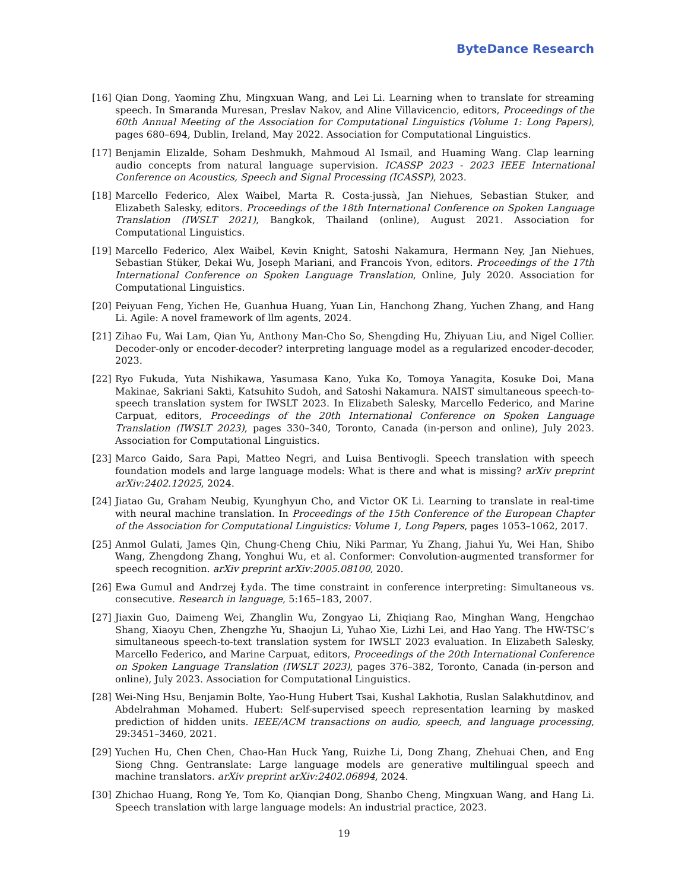ByteDance Research
[16] Qian Dong, Yaoming Zhu, Mingxuan Wang, and Lei Li. Learning when to translate for streaming speech. In Smaranda Muresan, Preslav Nakov, and Aline Villavicencio, editors, Proceedings of the 60th Annual Meeting of the Association for Computational Linguistics (Volume 1: Long Papers), pages 680–694, Dublin, Ireland, May 2022. Association for Computational Linguistics.
[17] Benjamin Elizalde, Soham Deshmukh, Mahmoud Al Ismail, and Huaming Wang. Clap learning audio concepts from natural language supervision. ICASSP 2023 - 2023 IEEE International Conference on Acoustics, Speech and Signal Processing (ICASSP), 2023.
[18] Marcello Federico, Alex Waibel, Marta R. Costa-jussà, Jan Niehues, Sebastian Stuker, and Elizabeth Salesky, editors. Proceedings of the 18th International Conference on Spoken Language Translation (IWSLT 2021), Bangkok, Thailand (online), August 2021. Association for Computational Linguistics.
[19] Marcello Federico, Alex Waibel, Kevin Knight, Satoshi Nakamura, Hermann Ney, Jan Niehues, Sebastian Stüker, Dekai Wu, Joseph Mariani, and Francois Yvon, editors. Proceedings of the 17th International Conference on Spoken Language Translation, Online, July 2020. Association for Computational Linguistics.
[20] Peiyuan Feng, Yichen He, Guanhua Huang, Yuan Lin, Hanchong Zhang, Yuchen Zhang, and Hang Li. Agile: A novel framework of llm agents, 2024.
[21] Zihao Fu, Wai Lam, Qian Yu, Anthony Man-Cho So, Shengding Hu, Zhiyuan Liu, and Nigel Collier. Decoder-only or encoder-decoder? interpreting language model as a regularized encoder-decoder, 2023.
[22] Ryo Fukuda, Yuta Nishikawa, Yasumasa Kano, Yuka Ko, Tomoya Yanagita, Kosuke Doi, Mana Makinae, Sakriani Sakti, Katsuhito Sudoh, and Satoshi Nakamura. NAIST simultaneous speech-to-speech translation system for IWSLT 2023. In Elizabeth Salesky, Marcello Federico, and Marine Carpuat, editors, Proceedings of the 20th International Conference on Spoken Language Translation (IWSLT 2023), pages 330–340, Toronto, Canada (in-person and online), July 2023. Association for Computational Linguistics.
[23] Marco Gaido, Sara Papi, Matteo Negri, and Luisa Bentivogli. Speech translation with speech foundation models and large language models: What is there and what is missing? arXiv preprint arXiv:2402.12025, 2024.
[24] Jiatao Gu, Graham Neubig, Kyunghyun Cho, and Victor OK Li. Learning to translate in real-time with neural machine translation. In Proceedings of the 15th Conference of the European Chapter of the Association for Computational Linguistics: Volume 1, Long Papers, pages 1053–1062, 2017.
[25] Anmol Gulati, James Qin, Chung-Cheng Chiu, Niki Parmar, Yu Zhang, Jiahui Yu, Wei Han, Shibo Wang, Zhengdong Zhang, Yonghui Wu, et al. Conformer: Convolution-augmented transformer for speech recognition. arXiv preprint arXiv:2005.08100, 2020.
[26] Ewa Gumul and Andrzej Łyda. The time constraint in conference interpreting: Simultaneous vs. consecutive. Research in language, 5:165–183, 2007.
[27] Jiaxin Guo, Daimeng Wei, Zhanglin Wu, Zongyao Li, Zhiqiang Rao, Minghan Wang, Hengchao Shang, Xiaoyu Chen, Zhengzhe Yu, Shaojun Li, Yuhao Xie, Lizhi Lei, and Hao Yang. The HW-TSC’s simultaneous speech-to-text translation system for IWSLT 2023 evaluation. In Elizabeth Salesky, Marcello Federico, and Marine Carpuat, editors, Proceedings of the 20th International Conference on Spoken Language Translation (IWSLT 2023), pages 376–382, Toronto, Canada (in-person and online), July 2023. Association for Computational Linguistics.
[28] Wei-Ning Hsu, Benjamin Bolte, Yao-Hung Hubert Tsai, Kushal Lakhotia, Ruslan Salakhutdinov, and Abdelrahman Mohamed. Hubert: Self-supervised speech representation learning by masked prediction of hidden units. IEEE/ACM transactions on audio, speech, and language processing, 29:3451–3460, 2021.
[29] Yuchen Hu, Chen Chen, Chao-Han Huck Yang, Ruizhe Li, Dong Zhang, Zhehuai Chen, and Eng Siong Chng. Gentranslate: Large language models are generative multilingual speech and machine translators. arXiv preprint arXiv:2402.06894, 2024.
[30] Zhichao Huang, Rong Ye, Tom Ko, Qianqian Dong, Shanbo Cheng, Mingxuan Wang, and Hang Li. Speech translation with large language models: An industrial practice, 2023.
19